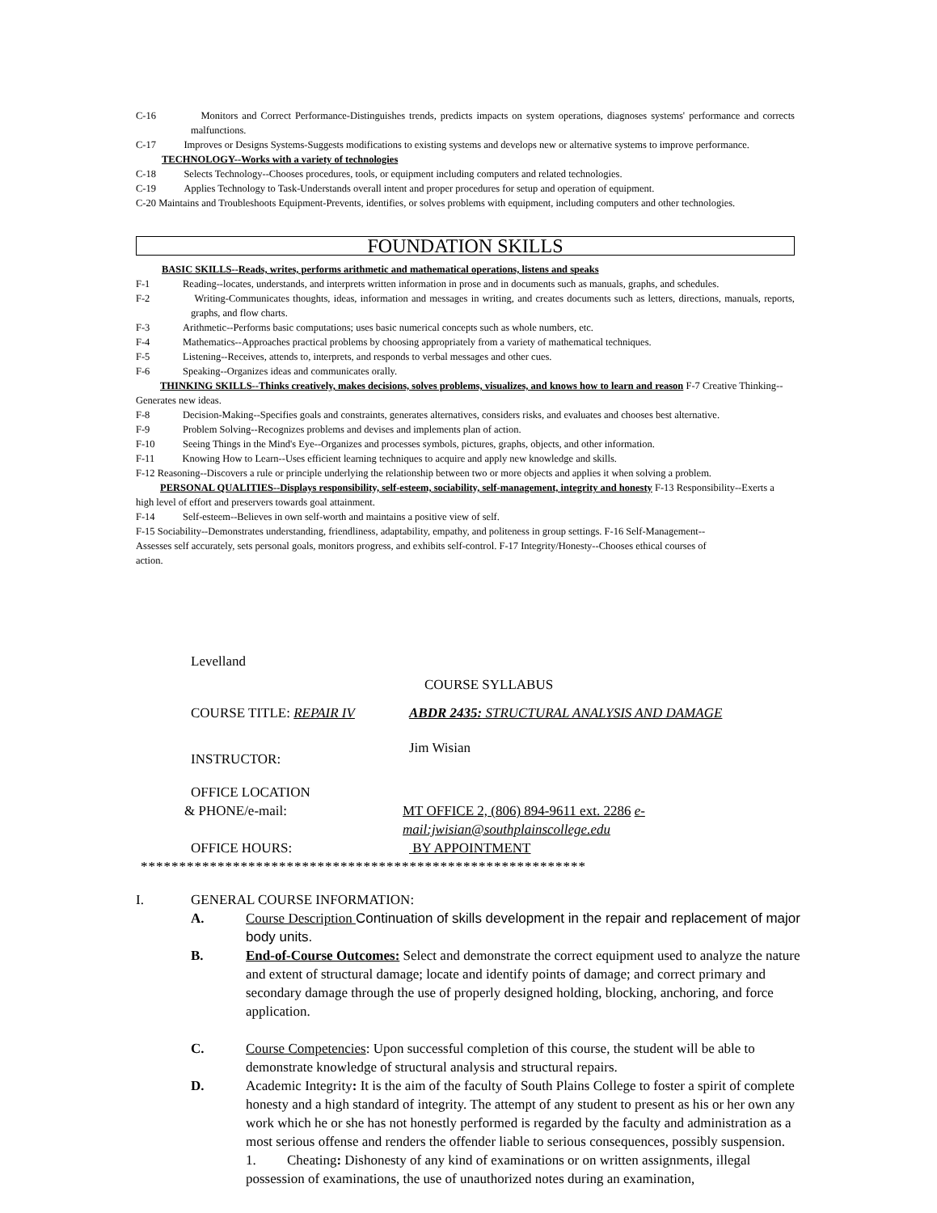C-16 Monitors and Correct Performance-Distinguishes trends, predicts impacts on system operations, diagnoses systems' performance and corrects malfunctions.
C-17 Improves or Designs Systems-Suggests modifications to existing systems and develops new or alternative systems to improve performance.
TECHNOLOGY--Works with a variety of technologies
C-18 Selects Technology--Chooses procedures, tools, or equipment including computers and related technologies.
C-19 Applies Technology to Task-Understands overall intent and proper procedures for setup and operation of equipment.
C-20 Maintains and Troubleshoots Equipment-Prevents, identifies, or solves problems with equipment, including computers and other technologies.
FOUNDATION SKILLS
BASIC SKILLS--Reads, writes, performs arithmetic and mathematical operations, listens and speaks
F-1 Reading--locates, understands, and interprets written information in prose and in documents such as manuals, graphs, and schedules.
F-2 Writing-Communicates thoughts, ideas, information and messages in writing, and creates documents such as letters, directions, manuals, reports, graphs, and flow charts.
F-3 Arithmetic--Performs basic computations; uses basic numerical concepts such as whole numbers, etc.
F-4 Mathematics--Approaches practical problems by choosing appropriately from a variety of mathematical techniques.
F-5 Listening--Receives, attends to, interprets, and responds to verbal messages and other cues.
F-6 Speaking--Organizes ideas and communicates orally.
THINKING SKILLS--Thinks creatively, makes decisions, solves problems, visualizes, and knows how to learn and reason F-7 Creative Thinking--Generates new ideas.
F-8 Decision-Making--Specifies goals and constraints, generates alternatives, considers risks, and evaluates and chooses best alternative.
F-9 Problem Solving--Recognizes problems and devises and implements plan of action.
F-10 Seeing Things in the Mind's Eye--Organizes and processes symbols, pictures, graphs, objects, and other information.
F-11 Knowing How to Learn--Uses efficient learning techniques to acquire and apply new knowledge and skills.
F-12 Reasoning--Discovers a rule or principle underlying the relationship between two or more objects and applies it when solving a problem.
PERSONAL QUALITIES--Displays responsibility, self-esteem, sociability, self-management, integrity and honesty F-13 Responsibility--Exerts a high level of effort and preservers towards goal attainment.
F-14 Self-esteem--Believes in own self-worth and maintains a positive view of self.
F-15 Sociability--Demonstrates understanding, friendliness, adaptability, empathy, and politeness in group settings. F-16 Self-Management--Assesses self accurately, sets personal goals, monitors progress, and exhibits self-control. F-17 Integrity/Honesty--Chooses ethical courses of action.
Levelland
COURSE SYLLABUS
COURSE TITLE: REPAIR IV ABDR 2435: STRUCTURAL ANALYSIS AND DAMAGE
INSTRUCTOR:
Jim Wisian
OFFICE LOCATION
& PHONE/e-mail: MT OFFICE 2, (806) 894-9611 ext. 2286 e-mail:jwisian@southplainscollege.edu
OFFICE HOURS: BY APPOINTMENT
**********************************************************
I. GENERAL COURSE INFORMATION:
A. Course Description Continuation of skills development in the repair and replacement of major body units.
B. End-of-Course Outcomes: Select and demonstrate the correct equipment used to analyze the nature and extent of structural damage; locate and identify points of damage; and correct primary and secondary damage through the use of properly designed holding, blocking, anchoring, and force application.
C. Course Competencies: Upon successful completion of this course, the student will be able to demonstrate knowledge of structural analysis and structural repairs.
D. Academic Integrity: It is the aim of the faculty of South Plains College to foster a spirit of complete honesty and a high standard of integrity. The attempt of any student to present as his or her own any work which he or she has not honestly performed is regarded by the faculty and administration as a most serious offense and renders the offender liable to serious consequences, possibly suspension.
1. Cheating: Dishonesty of any kind of examinations or on written assignments, illegal possession of examinations, the use of unauthorized notes during an examination,